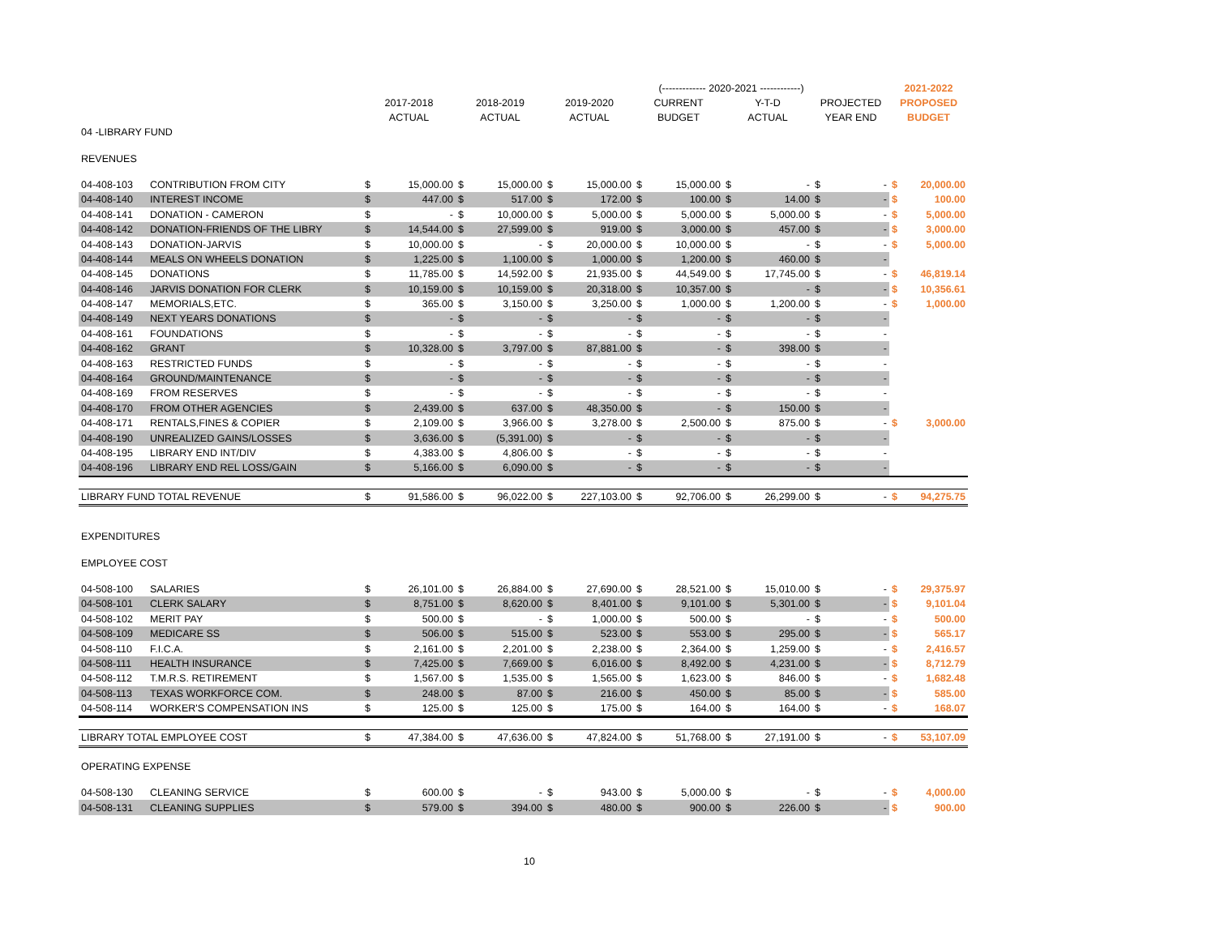| | | | | | | | | (------------- 2020-2021 ------------) | | | | | | 2021-2022 | |
| --- | --- | --- | --- | --- | --- | --- | --- | --- | --- | --- | --- | --- | --- | --- | --- |
| | | 2017-2018 | | 2018-2019 | | 2019-2020 | | CURRENT | | Y-T-D | | PROJECTED | | PROPOSED | |
| | | ACTUAL | | ACTUAL | | ACTUAL | | BUDGET | | ACTUAL | | YEAR END | | BUDGET | |
| 04 -LIBRARY FUND | | | | | | | | | | | | | | | |
| REVENUES | | | | | | | | | | | | | | | |
| 04-408-103 | CONTRIBUTION FROM CITY | $ | 15,000.00 | $ | 15,000.00 | $ | 15,000.00 | $ | 15,000.00 | $ | - | $ | - | $ | 20,000.00 |
| 04-408-140 | INTEREST INCOME | $ | 447.00 | $ | 517.00 | $ | 172.00 | $ | 100.00 | $ | 14.00 | $ | - | $ | 100.00 |
| 04-408-141 | DONATION - CAMERON | $ | - | $ | 10,000.00 | $ | 5,000.00 | $ | 5,000.00 | $ | 5,000.00 | $ | - | $ | 5,000.00 |
| 04-408-142 | DONATION-FRIENDS OF THE LIBRY | $ | 14,544.00 | $ | 27,599.00 | $ | 919.00 | $ | 3,000.00 | $ | 457.00 | $ | - | $ | 3,000.00 |
| 04-408-143 | DONATION-JARVIS | $ | 10,000.00 | $ | - | $ | 20,000.00 | $ | 10,000.00 | $ | - | $ | - | $ | 5,000.00 |
| 04-408-144 | MEALS ON WHEELS DONATION | $ | 1,225.00 | $ | 1,100.00 | $ | 1,000.00 | $ | 1,200.00 | $ | 460.00 | $ | - | | |
| 04-408-145 | DONATIONS | $ | 11,785.00 | $ | 14,592.00 | $ | 21,935.00 | $ | 44,549.00 | $ | 17,745.00 | $ | - | $ | 46,819.14 |
| 04-408-146 | JARVIS DONATION FOR CLERK | $ | 10,159.00 | $ | 10,159.00 | $ | 20,318.00 | $ | 10,357.00 | $ | - | $ | - | $ | 10,356.61 |
| 04-408-147 | MEMORIALS,ETC. | $ | 365.00 | $ | 3,150.00 | $ | 3,250.00 | $ | 1,000.00 | $ | 1,200.00 | $ | - | $ | 1,000.00 |
| 04-408-149 | NEXT YEARS DONATIONS | $ | - | $ | - | $ | - | $ | - | $ | - | $ | - | | |
| 04-408-161 | FOUNDATIONS | $ | - | $ | - | $ | - | $ | - | $ | - | $ | - | | |
| 04-408-162 | GRANT | $ | 10,328.00 | $ | 3,797.00 | $ | 87,881.00 | $ | - | $ | 398.00 | $ | - | | |
| 04-408-163 | RESTRICTED FUNDS | $ | - | $ | - | $ | - | $ | - | $ | - | $ | - | | |
| 04-408-164 | GROUND/MAINTENANCE | $ | - | $ | - | $ | - | $ | - | $ | - | $ | - | | |
| 04-408-169 | FROM RESERVES | $ | - | $ | - | $ | - | $ | - | $ | - | $ | - | | |
| 04-408-170 | FROM OTHER AGENCIES | $ | 2,439.00 | $ | 637.00 | $ | 48,350.00 | $ | - | $ | 150.00 | $ | - | | |
| 04-408-171 | RENTALS,FINES & COPIER | $ | 2,109.00 | $ | 3,966.00 | $ | 3,278.00 | $ | 2,500.00 | $ | 875.00 | $ | - | $ | 3,000.00 |
| 04-408-190 | UNREALIZED GAINS/LOSSES | $ | 3,636.00 | $ | (5,391.00) | $ | - | $ | - | $ | - | $ | - | | |
| 04-408-195 | LIBRARY END INT/DIV | $ | 4,383.00 | $ | 4,806.00 | $ | - | $ | - | $ | - | $ | - | | |
| 04-408-196 | LIBRARY END REL LOSS/GAIN | $ | 5,166.00 | $ | 6,090.00 | $ | - | $ | - | $ | - | $ | - | | |
| LIBRARY FUND TOTAL REVENUE | | $ | 91,586.00 | $ | 96,022.00 | $ | 227,103.00 | $ | 92,706.00 | $ | 26,299.00 | $ | - | $ | 94,275.75 |
| EXPENDITURES | | | | | | | | | | | | | | | |
| EMPLOYEE COST | | | | | | | | | | | | | | | |
| 04-508-100 | SALARIES | $ | 26,101.00 | $ | 26,884.00 | $ | 27,690.00 | $ | 28,521.00 | $ | 15,010.00 | $ | - | $ | 29,375.97 |
| 04-508-101 | CLERK SALARY | $ | 8,751.00 | $ | 8,620.00 | $ | 8,401.00 | $ | 9,101.00 | $ | 5,301.00 | $ | - | $ | 9,101.04 |
| 04-508-102 | MERIT PAY | $ | 500.00 | $ | - | $ | 1,000.00 | $ | 500.00 | $ | - | $ | - | $ | 500.00 |
| 04-508-109 | MEDICARE SS | $ | 506.00 | $ | 515.00 | $ | 523.00 | $ | 553.00 | $ | 295.00 | $ | - | $ | 565.17 |
| 04-508-110 | F.I.C.A. | $ | 2,161.00 | $ | 2,201.00 | $ | 2,238.00 | $ | 2,364.00 | $ | 1,259.00 | $ | - | $ | 2,416.57 |
| 04-508-111 | HEALTH INSURANCE | $ | 7,425.00 | $ | 7,669.00 | $ | 6,016.00 | $ | 8,492.00 | $ | 4,231.00 | $ | - | $ | 8,712.79 |
| 04-508-112 | T.M.R.S. RETIREMENT | $ | 1,567.00 | $ | 1,535.00 | $ | 1,565.00 | $ | 1,623.00 | $ | 846.00 | $ | - | $ | 1,682.48 |
| 04-508-113 | TEXAS WORKFORCE COM. | $ | 248.00 | $ | 87.00 | $ | 216.00 | $ | 450.00 | $ | 85.00 | $ | - | $ | 585.00 |
| 04-508-114 | WORKER'S COMPENSATION INS | $ | 125.00 | $ | 125.00 | $ | 175.00 | $ | 164.00 | $ | 164.00 | $ | - | $ | 168.07 |
| LIBRARY TOTAL EMPLOYEE COST | | $ | 47,384.00 | $ | 47,636.00 | $ | 47,824.00 | $ | 51,768.00 | $ | 27,191.00 | $ | - | $ | 53,107.09 |
| OPERATING EXPENSE | | | | | | | | | | | | | | | |
| 04-508-130 | CLEANING SERVICE | $ | 600.00 | $ | - | $ | 943.00 | $ | 5,000.00 | $ | - | $ | - | $ | 4,000.00 |
| 04-508-131 | CLEANING SUPPLIES | $ | 579.00 | $ | 394.00 | $ | 480.00 | $ | 900.00 | $ | 226.00 | $ | - | $ | 900.00 |
10